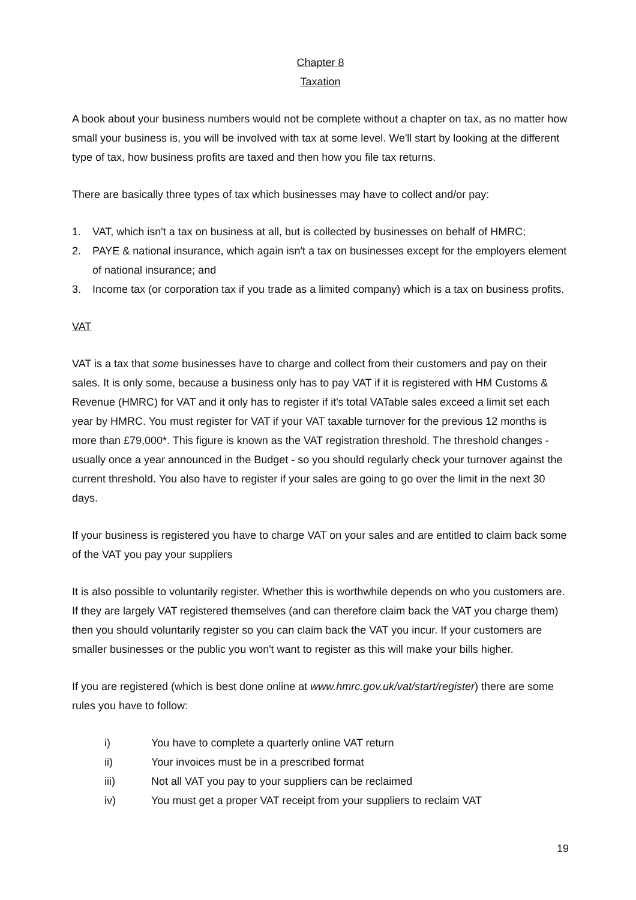Chapter 8
Taxation
A book about your business numbers would not be complete without a chapter on tax, as no matter how small your business is, you will be involved with tax at some level. We'll start by looking at the different type of tax, how business profits are taxed and then how you file tax returns.
There are basically three types of tax which businesses may have to collect and/or pay:
1. VAT, which isn't a tax on business at all, but is collected by businesses on behalf of HMRC;
2. PAYE & national insurance, which again isn't a tax on businesses except for the employers element of national insurance; and
3. Income tax (or corporation tax if you trade as a limited company) which is a tax on business profits.
VAT
VAT is a tax that some businesses have to charge and collect from their customers and pay on their sales. It is only some, because a business only has to pay VAT if it is registered with HM Customs & Revenue (HMRC) for VAT and it only has to register if it's total VATable sales exceed a limit set each year by HMRC. You must register for VAT if your VAT taxable turnover for the previous 12 months is more than £79,000*. This figure is known as the VAT registration threshold. The threshold changes - usually once a year announced in the Budget - so you should regularly check your turnover against the current threshold. You also have to register if your sales are going to go over the limit in the next 30 days.
If your business is registered you have to charge VAT on your sales and are entitled to claim back some of the VAT you pay your suppliers
It is also possible to voluntarily register. Whether this is worthwhile depends on who you customers are. If they are largely VAT registered themselves (and can therefore claim back the VAT you charge them) then you should voluntarily register so you can claim back the VAT you incur. If your customers are smaller businesses or the public you won't want to register as this will make your bills higher.
If you are registered (which is best done online at www.hmrc.gov.uk/vat/start/register) there are some rules you have to follow:
i) You have to complete a quarterly online VAT return
ii) Your invoices must be in a prescribed format
iii) Not all VAT you pay to your suppliers can be reclaimed
iv) You must get a proper VAT receipt from your suppliers to reclaim VAT
19